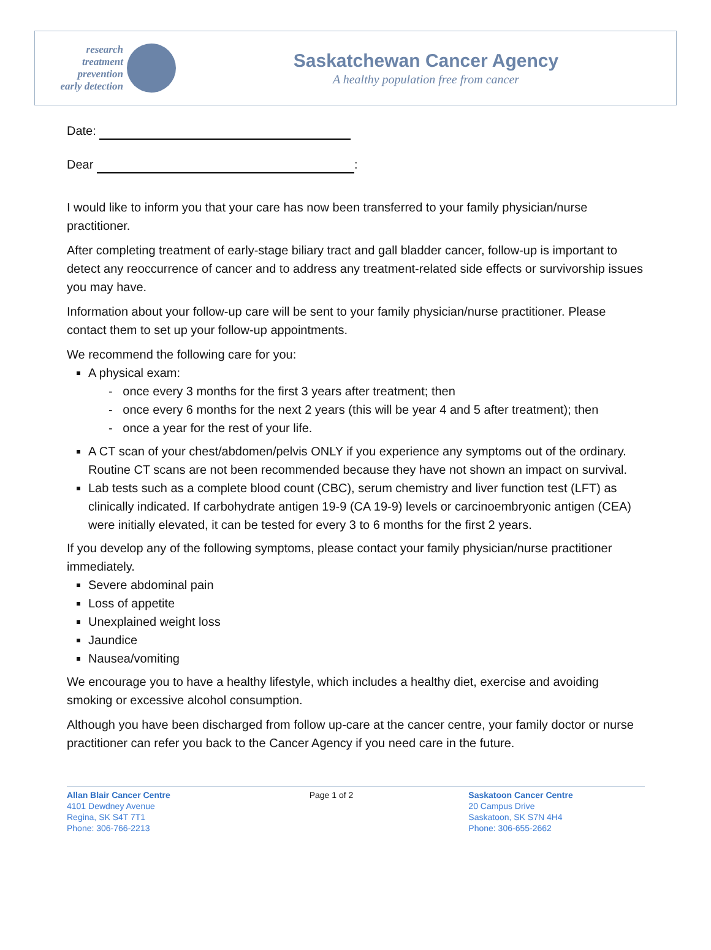research
treatment
prevention
early detection
Saskatchewan Cancer Agency
A healthy population free from cancer
Date:
Dear :
I would like to inform you that your care has now been transferred to your family physician/nurse practitioner.
After completing treatment of early-stage biliary tract and gall bladder cancer, follow-up is important to detect any reoccurrence of cancer and to address any treatment-related side effects or survivorship issues you may have.
Information about your follow-up care will be sent to your family physician/nurse practitioner. Please contact them to set up your follow-up appointments.
We recommend the following care for you:
A physical exam:
- once every 3 months for the first 3 years after treatment; then
- once every 6 months for the next 2 years (this will be year 4 and 5 after treatment); then
- once a year for the rest of your life.
A CT scan of your chest/abdomen/pelvis ONLY if you experience any symptoms out of the ordinary. Routine CT scans are not been recommended because they have not shown an impact on survival.
Lab tests such as a complete blood count (CBC), serum chemistry and liver function test (LFT) as clinically indicated. If carbohydrate antigen 19-9 (CA 19-9) levels or carcinoembryonic antigen (CEA) were initially elevated, it can be tested for every 3 to 6 months for the first 2 years.
If you develop any of the following symptoms, please contact your family physician/nurse practitioner immediately.
Severe abdominal pain
Loss of appetite
Unexplained weight loss
Jaundice
Nausea/vomiting
We encourage you to have a healthy lifestyle, which includes a healthy diet, exercise and avoiding smoking or excessive alcohol consumption.
Although you have been discharged from follow up-care at the cancer centre, your family doctor or nurse practitioner can refer you back to the Cancer Agency if you need care in the future.
Allan Blair Cancer Centre
4101 Dewdney Avenue
Regina, SK S4T 7T1
Phone: 306-766-2213
Page 1 of 2 Saskatoon Cancer Centre
20 Campus Drive
Saskatoon, SK S7N 4H4
Phone: 306-655-2662